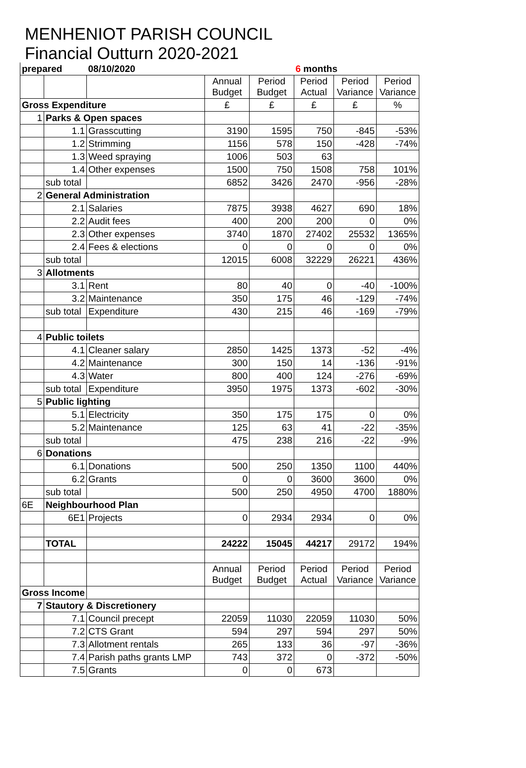MENHENIOT PARISH COUNCIL
Financial Outturn 2020-2021
| prepared | | 08/10/2020 | | | 6 months | | |
| | | | Annual Budget | Period Budget | Period Actual | Period Variance | Period Variance |
| Gross Expenditure | | | £ | £ | £ | £ | % |
| 1 | Parks & Open spaces | | | | | | |
| | 1.1 | Grasscutting | 3190 | 1595 | 750 | -845 | -53% |
| | 1.2 | Strimming | 1156 | 578 | 150 | -428 | -74% |
| | 1.3 | Weed spraying | 1006 | 503 | 63 | | |
| | 1.4 | Other expenses | 1500 | 750 | 1508 | 758 | 101% |
| | sub total | | 6852 | 3426 | 2470 | -956 | -28% |
| 2 | General Administration | | | | | | |
| | 2.1 | Salaries | 7875 | 3938 | 4627 | 690 | 18% |
| | 2.2 | Audit fees | 400 | 200 | 200 | 0 | 0% |
| | 2.3 | Other expenses | 3740 | 1870 | 27402 | 25532 | 1365% |
| | 2.4 | Fees & elections | 0 | 0 | 0 | 0 | 0% |
| | sub total | | 12015 | 6008 | 32229 | 26221 | 436% |
| 3 | Allotments | | | | | | |
| | 3.1 | Rent | 80 | 40 | 0 | -40 | -100% |
| | 3.2 | Maintenance | 350 | 175 | 46 | -129 | -74% |
| | sub total | Expenditure | 430 | 215 | 46 | -169 | -79% |
| 4 | Public toilets | | | | | | |
| | 4.1 | Cleaner salary | 2850 | 1425 | 1373 | -52 | -4% |
| | 4.2 | Maintenance | 300 | 150 | 14 | -136 | -91% |
| | 4.3 | Water | 800 | 400 | 124 | -276 | -69% |
| | sub total | Expenditure | 3950 | 1975 | 1373 | -602 | -30% |
| 5 | Public lighting | | | | | | |
| | 5.1 | Electricity | 350 | 175 | 175 | 0 | 0% |
| | 5.2 | Maintenance | 125 | 63 | 41 | -22 | -35% |
| | sub total | | 475 | 238 | 216 | -22 | -9% |
| 6 | Donations | | | | | | |
| | 6.1 | Donations | 500 | 250 | 1350 | 1100 | 440% |
| | 6.2 | Grants | 0 | 0 | 3600 | 3600 | 0% |
| | sub total | | 500 | 250 | 4950 | 4700 | 1880% |
| 6E | Neighbourhood Plan | | | | | | |
| | 6E1 | Projects | 0 | 2934 | 2934 | 0 | 0% |
| | TOTAL | | 24222 | 15045 | 44217 | 29172 | 194% |
| | | | Annual Budget | Period Budget | Period Actual | Period Variance | Period Variance |
| Gross Income | | | | | | | |
| 7 | Stautory & Discretionery | | | | | | |
| | 7.1 | Council precept | 22059 | 11030 | 22059 | 11030 | 50% |
| | 7.2 | CTS Grant | 594 | 297 | 594 | 297 | 50% |
| | 7.3 | Allotment rentals | 265 | 133 | 36 | -97 | -36% |
| | 7.4 | Parish paths grants LMP | 743 | 372 | 0 | -372 | -50% |
| | 7.5 | Grants | 0 | 0 | 673 | | |